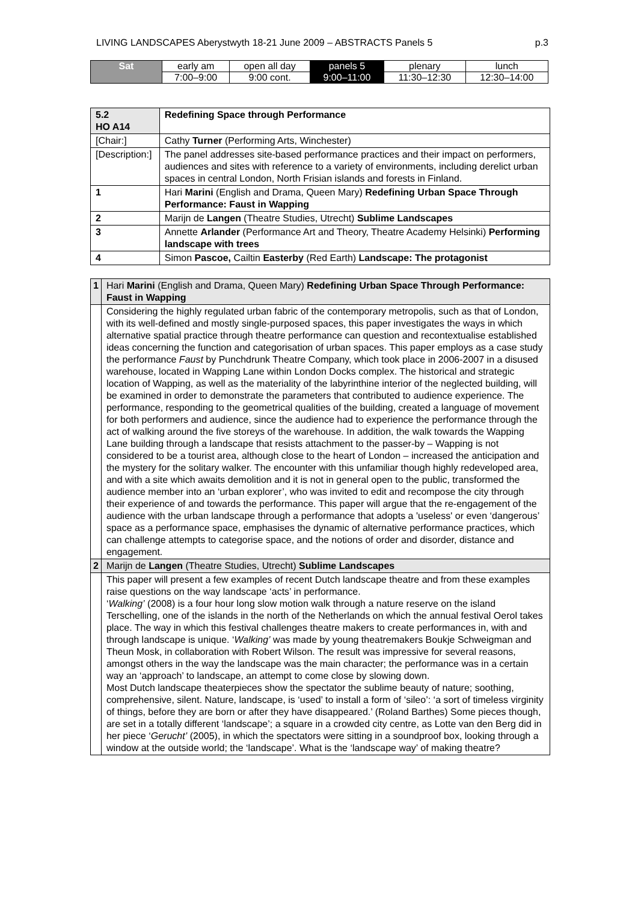LIVING LANDSCAPES Aberystwyth 18-21 June 2009 – ABSTRACTS Panels 5 p.3
| Sat | early am | open all day | panels 5 | plenary | lunch |
| | 7:00–9:00 | 9:00 cont. | 9:00–11:00 | 11:30–12:30 | 12:30–14:00 |
| 5.2 HO A14 | | Redefining Space through Performance |
| [Chair:] | | Cathy Turner (Performing Arts, Winchester) |
| [Description:] | | The panel addresses site-based performance practices and their impact on performers, audiences and sites with reference to a variety of environments, including derelict urban spaces in central London, North Frisian islands and forests in Finland. |
| 1 | Hari Marini (English and Drama, Queen Mary) Redefining Urban Space Through Performance: Faust in Wapping | |
| 2 | Marijn de Langen (Theatre Studies, Utrecht) Sublime Landscapes | |
| 3 | Annette Arlander (Performance Art and Theory, Theatre Academy Helsinki) Performing landscape with trees | |
| 4 | Simon Pascoe, Cailtin Easterby (Red Earth) Landscape: The protagonist | |
| 1 | Hari Marini (English and Drama, Queen Mary) Redefining Urban Space Through Performance: Faust in Wapping |
| | Considering the highly regulated urban fabric of the contemporary metropolis, such as that of London, with its well-defined and mostly single-purposed spaces, this paper investigates the ways in which alternative spatial practice through theatre performance can question and recontextualise established ideas concerning the function and categorisation of urban spaces. This paper employs as a case study the performance Faust by Punchdrunk Theatre Company, which took place in 2006-2007 in a disused warehouse, located in Wapping Lane within London Docks complex. The historical and strategic location of Wapping, as well as the materiality of the labyrinthine interior of the neglected building, will be examined in order to demonstrate the parameters that contributed to audience experience. The performance, responding to the geometrical qualities of the building, created a language of movement for both performers and audience, since the audience had to experience the performance through the act of walking around the five storeys of the warehouse. In addition, the walk towards the Wapping Lane building through a landscape that resists attachment to the passer-by – Wapping is not considered to be a tourist area, although close to the heart of London – increased the anticipation and the mystery for the solitary walker. The encounter with this unfamiliar though highly redeveloped area, and with a site which awaits demolition and it is not in general open to the public, transformed the audience member into an ‘urban explorer’, who was invited to edit and recompose the city through their experience of and towards the performance. This paper will argue that the re-engagement of the audience with the urban landscape through a performance that adopts a 'useless' or even ‘dangerous’ space as a performance space, emphasises the dynamic of alternative performance practices, which can challenge attempts to categorise space, and the notions of order and disorder, distance and engagement. |
| 2 | Marijn de Langen (Theatre Studies, Utrecht) Sublime Landscapes |
| | This paper will present a few examples of recent Dutch landscape theatre and from these examples raise questions on the way landscape ‘acts’ in performance. ‘ Walking’ (2008) is a four hour long slow motion walk through a nature reserve on the island Terschelling, one of the islands in the north of the Netherlands on which the annual festival Oerol takes place. The way in which this festival challenges theatre makers to create performances in, with and through landscape is unique. ‘ Walking’ was made by young theatremakers Boukje Schweigman and Theun Mosk, in collaboration with Robert Wilson. The result was impressive for several reasons, amongst others in the way the landscape was the main character; the performance was in a certain way an ‘approach’ to landscape, an attempt to come close by slowing down. Most Dutch landscape theaterpieces show the spectator the sublime beauty of nature; soothing, comprehensive, silent. Nature, landscape, is ‘used’ to install a form of ‘sileo’: ‘a sort of timeless virginity of things, before they are born or after they have disappeared.’ (Roland Barthes) Some pieces though, are set in a totally different ‘landscape’; a square in a crowded city centre, as Lotte van den Berg did in her piece ‘ Gerucht’ (2005), in which the spectators were sitting in a soundproof box, looking through a window at the outside world; the ‘landscape’. What is the ‘landscape way’ of making theatre? |